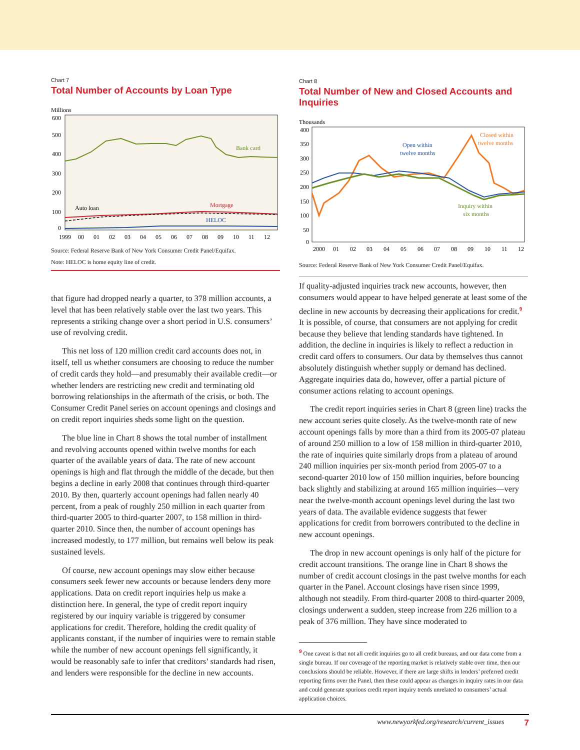Chart 7
Total Number of Accounts by Loan Type
Millions
600
500
400
300
200
100
0
Bank card
Mortgage
Auto loan
HELOC
1999
00
01
02
03
04
05
06
07
08
09
10
11
12
Source: Federal Reserve Bank of New York Consumer Credit Panel/Equifax.
Note: HELOC is home equity line of credit.
that figure had dropped nearly a quarter, to 378 million accounts, a level that has been relatively stable over the last two years. This represents a striking change over a short period in U.S. consumers’ use of revolving credit.
This net loss of 120 million credit card accounts does not, in itself, tell us whether consumers are choosing to reduce the number of credit cards they hold—and presumably their available credit—or whether lenders are restricting new credit and terminating old borrowing relationships in the aftermath of the crisis, or both. The Consumer Credit Panel series on account openings and closings and on credit report inquiries sheds some light on the question.
The blue line in Chart 8 shows the total number of installment and revolving accounts opened within twelve months for each quarter of the available years of data. The rate of new account openings is high and flat through the middle of the decade, but then begins a decline in early 2008 that continues through third-quarter 2010. By then, quarterly account openings had fallen nearly 40 percent, from a peak of roughly 250 million in each quarter from third-quarter 2005 to third-quarter 2007, to 158 million in third-quarter 2010. Since then, the number of account openings has increased modestly, to 177 million, but remains well below its peak sustained levels.
Of course, new account openings may slow either because consumers seek fewer new accounts or because lenders deny more applications. Data on credit report inquiries help us make a distinction here. In general, the type of credit report inquiry registered by our inquiry variable is triggered by consumer applications for credit. Therefore, holding the credit quality of applicants constant, if the number of inquiries were to remain stable while the number of new account openings fell significantly, it would be reasonably safe to infer that creditors’ standards had risen, and lenders were responsible for the decline in new accounts.
Chart 8
Total Number of New and Closed Accounts and Inquiries
Thousands
400
350
300
250
200
150
100
50
0
Closed within
twelve months
Open within
twelve months
Inquiry within
six months
2000
01
02
03
04
05
06
07
08
09
10
11
12
Source: Federal Reserve Bank of New York Consumer Credit Panel/Equifax.
If quality-adjusted inquiries track new accounts, however, then consumers would appear to have helped generate at least some of the decline in new accounts by decreasing their applications for credit.<sup>9</sup> It is possible, of course, that consumers are not applying for credit because they believe that lending standards have tightened. In addition, the decline in inquiries is likely to reflect a reduction in credit card offers to consumers. Our data by themselves thus cannot absolutely distinguish whether supply or demand has declined. Aggregate inquiries data do, however, offer a partial picture of consumer actions relating to account openings.
The credit report inquiries series in Chart 8 (green line) tracks the new account series quite closely. As the twelve-month rate of new account openings falls by more than a third from its 2005-07 plateau of around 250 million to a low of 158 million in third-quarter 2010, the rate of inquiries quite similarly drops from a plateau of around 240 million inquiries per six-month period from 2005-07 to a second-quarter 2010 low of 150 million inquiries, before bouncing back slightly and stabilizing at around 165 million inquiries—very near the twelve-month account openings level during the last two years of data. The available evidence suggests that fewer applications for credit from borrowers contributed to the decline in new account openings.
The drop in new account openings is only half of the picture for credit account transitions. The orange line in Chart 8 shows the number of credit account closings in the past twelve months for each quarter in the Panel. Account closings have risen since 1999, although not steadily. From third-quarter 2008 to third-quarter 2009, closings underwent a sudden, steep increase from 226 million to a peak of 376 million. They have since moderated to
<sup>9</sup> One caveat is that not all credit inquiries go to all credit bureaus, and our data come from a single bureau. If our coverage of the reporting market is relatively stable over time, then our conclusions should be reliable. However, if there are large shifts in lenders’ preferred credit reporting firms over the Panel, then these could appear as changes in inquiry rates in our data and could generate spurious credit report inquiry trends unrelated to consumers’ actual application choices.
www.newyorkfed.org/research/current_issues 7